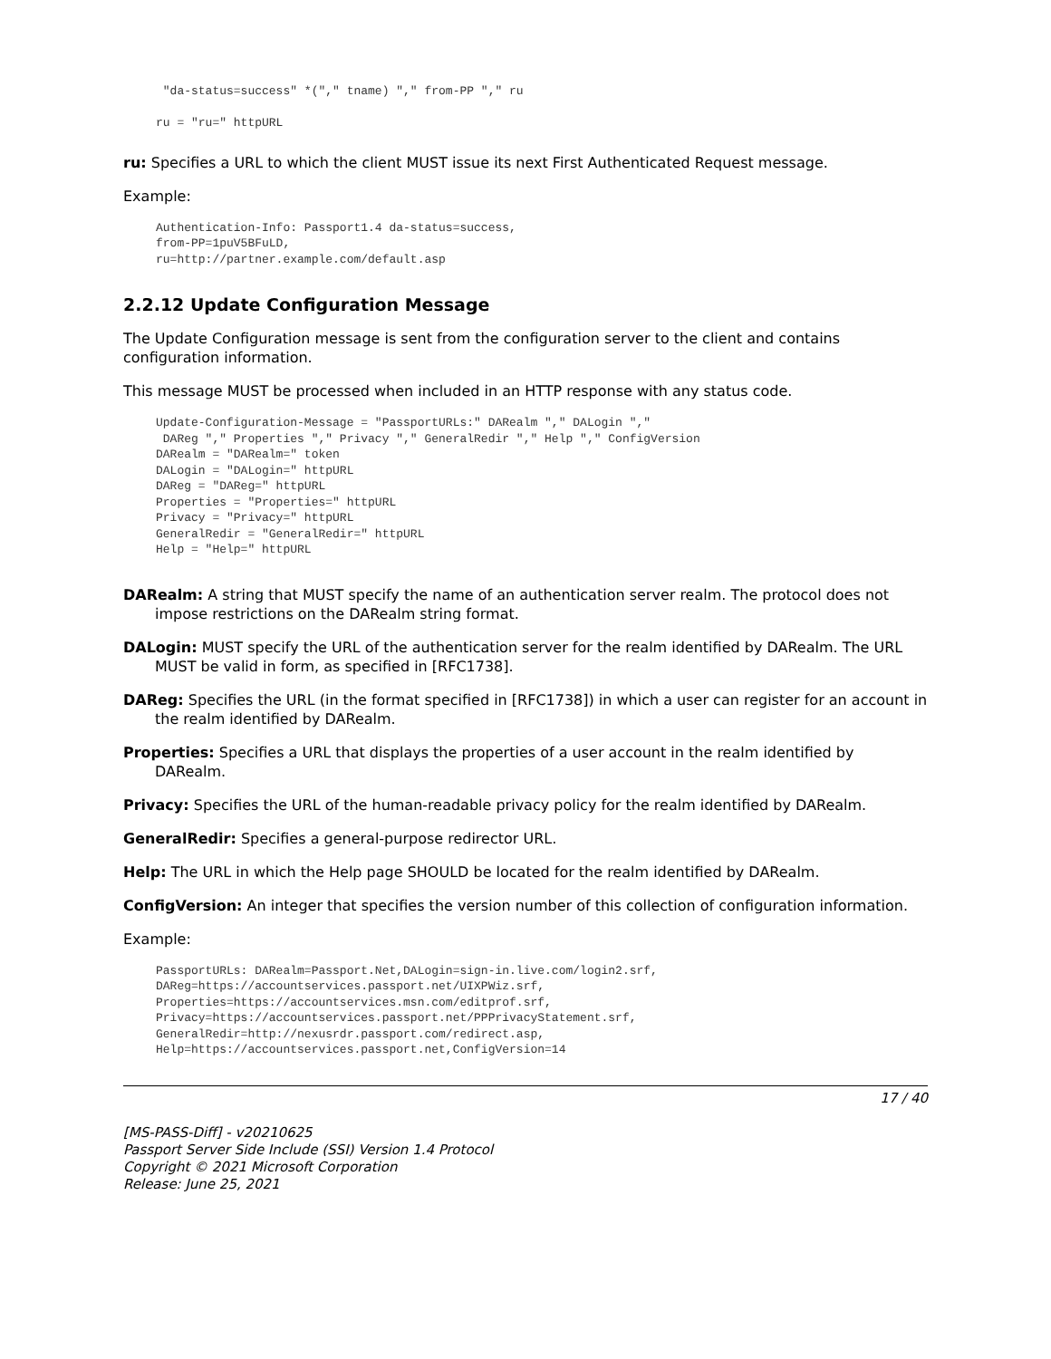"da-status=success" *("," tname) "," from-PP "," ru

ru = "ru=" httpURL
ru: Specifies a URL to which the client MUST issue its next First Authenticated Request message.
Example:
Authentication-Info: Passport1.4 da-status=success,
from-PP=1puV5BFuLD,
ru=http://partner.example.com/default.asp
2.2.12 Update Configuration Message
The Update Configuration message is sent from the configuration server to the client and contains configuration information.
This message MUST be processed when included in an HTTP response with any status code.
Update-Configuration-Message = "PassportURLs:" DARealm "," DALogin ","
 DAReg "," Properties "," Privacy "," GeneralRedir "," Help "," ConfigVersion
DARealm = "DARealm=" token
DALogin = "DALogin=" httpURL
DAReg = "DAReg=" httpURL
Properties = "Properties=" httpURL
Privacy = "Privacy=" httpURL
GeneralRedir = "GeneralRedir=" httpURL
Help = "Help=" httpURL
DARealm: A string that MUST specify the name of an authentication server realm. The protocol does not impose restrictions on the DARealm string format.
DALogin: MUST specify the URL of the authentication server for the realm identified by DARealm. The URL MUST be valid in form, as specified in [RFC1738].
DAReg: Specifies the URL (in the format specified in [RFC1738]) in which a user can register for an account in the realm identified by DARealm.
Properties: Specifies a URL that displays the properties of a user account in the realm identified by DARealm.
Privacy: Specifies the URL of the human-readable privacy policy for the realm identified by DARealm.
GeneralRedir: Specifies a general-purpose redirector URL.
Help: The URL in which the Help page SHOULD be located for the realm identified by DARealm.
ConfigVersion: An integer that specifies the version number of this collection of configuration information.
Example:
PassportURLs: DARealm=Passport.Net,DALogin=sign-in.live.com/login2.srf,
DAReg=https://accountservices.passport.net/UIXPWiz.srf,
Properties=https://accountservices.msn.com/editprof.srf,
Privacy=https://accountservices.passport.net/PPPrivacyStatement.srf,
GeneralRedir=http://nexusrdr.passport.com/redirect.asp,
Help=https://accountservices.passport.net,ConfigVersion=14
17 / 40
[MS-PASS-Diff] - v20210625
Passport Server Side Include (SSI) Version 1.4 Protocol
Copyright © 2021 Microsoft Corporation
Release: June 25, 2021